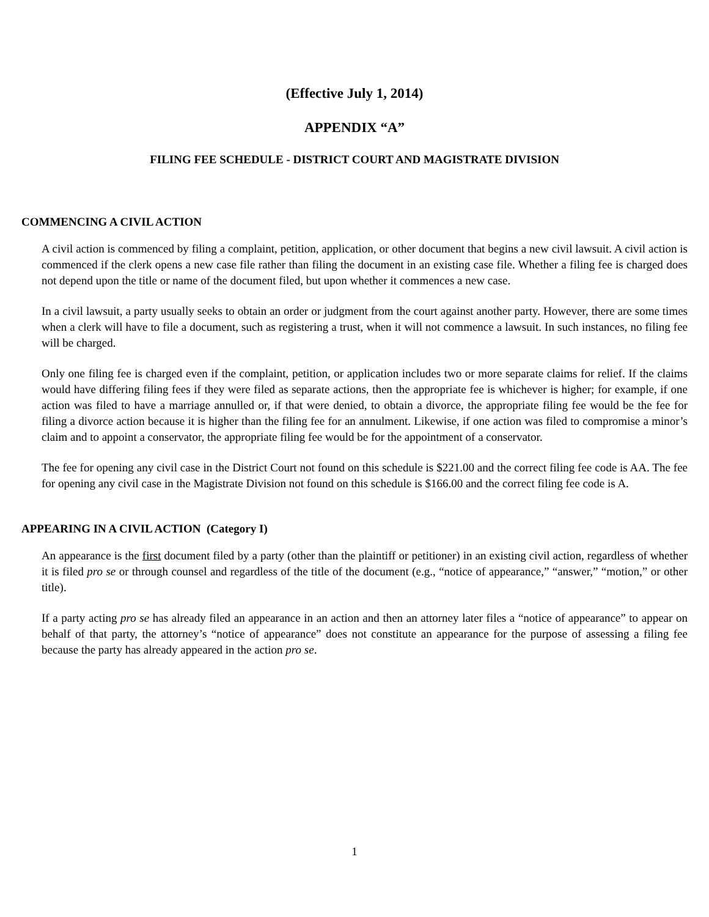(Effective July 1, 2014)
APPENDIX “A”
FILING FEE SCHEDULE - DISTRICT COURT AND MAGISTRATE DIVISION
COMMENCING A CIVIL ACTION
A civil action is commenced by filing a complaint, petition, application, or other document that begins a new civil lawsuit. A civil action is commenced if the clerk opens a new case file rather than filing the document in an existing case file. Whether a filing fee is charged does not depend upon the title or name of the document filed, but upon whether it commences a new case.
In a civil lawsuit, a party usually seeks to obtain an order or judgment from the court against another party. However, there are some times when a clerk will have to file a document, such as registering a trust, when it will not commence a lawsuit. In such instances, no filing fee will be charged.
Only one filing fee is charged even if the complaint, petition, or application includes two or more separate claims for relief. If the claims would have differing filing fees if they were filed as separate actions, then the appropriate fee is whichever is higher; for example, if one action was filed to have a marriage annulled or, if that were denied, to obtain a divorce, the appropriate filing fee would be the fee for filing a divorce action because it is higher than the filing fee for an annulment. Likewise, if one action was filed to compromise a minor’s claim and to appoint a conservator, the appropriate filing fee would be for the appointment of a conservator.
The fee for opening any civil case in the District Court not found on this schedule is $221.00 and the correct filing fee code is AA. The fee for opening any civil case in the Magistrate Division not found on this schedule is $166.00 and the correct filing fee code is A.
APPEARING IN A CIVIL ACTION (Category I)
An appearance is the first document filed by a party (other than the plaintiff or petitioner) in an existing civil action, regardless of whether it is filed pro se or through counsel and regardless of the title of the document (e.g., “notice of appearance,” “answer,” “motion,” or other title).
If a party acting pro se has already filed an appearance in an action and then an attorney later files a “notice of appearance” to appear on behalf of that party, the attorney’s “notice of appearance” does not constitute an appearance for the purpose of assessing a filing fee because the party has already appeared in the action pro se.
1